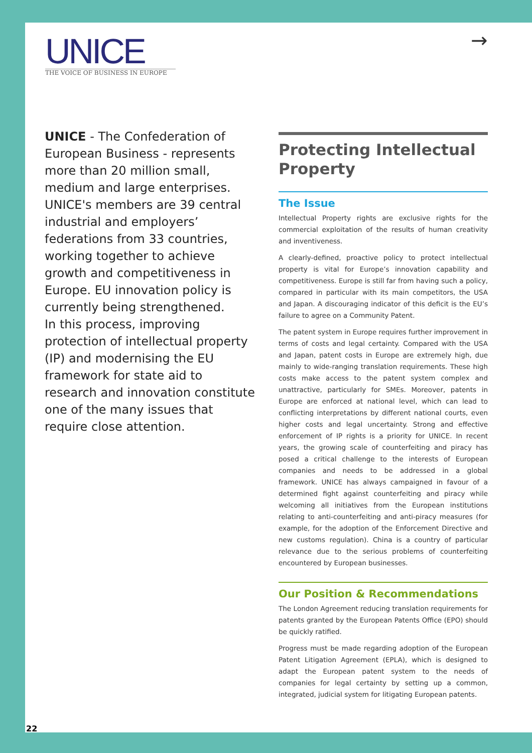UNICE
THE VOICE OF BUSINESS IN EUROPE
→
UNICE - The Confederation of European Business - represents more than 20 million small, medium and large enterprises. UNICE's members are 39 central industrial and employers’ federations from 33 countries, working together to achieve growth and competitiveness in Europe. EU innovation policy is currently being strengthened.
In this process, improving protection of intellectual property (IP) and modernising the EU framework for state aid to research and innovation constitute one of the many issues that require close attention.
Protecting Intellectual Property
The Issue
Intellectual Property rights are exclusive rights for the commercial exploitation of the results of human creativity and inventiveness.
A clearly-defined, proactive policy to protect intellectual property is vital for Europe’s innovation capability and competitiveness. Europe is still far from having such a policy, compared in particular with its main competitors, the USA and Japan. A discouraging indicator of this deficit is the EU’s failure to agree on a Community Patent.
The patent system in Europe requires further improvement in terms of costs and legal certainty. Compared with the USA and Japan, patent costs in Europe are extremely high, due mainly to wide-ranging translation requirements. These high costs make access to the patent system complex and unattractive, particularly for SMEs. Moreover, patents in Europe are enforced at national level, which can lead to conflicting interpretations by different national courts, even higher costs and legal uncertainty. Strong and effective enforcement of IP rights is a priority for UNICE. In recent years, the growing scale of counterfeiting and piracy has posed a critical challenge to the interests of European companies and needs to be addressed in a global framework. UNICE has always campaigned in favour of a determined fight against counterfeiting and piracy while welcoming all initiatives from the European institutions relating to anti-counterfeiting and anti-piracy measures (for example, for the adoption of the Enforcement Directive and new customs regulation). China is a country of particular relevance due to the serious problems of counterfeiting encountered by European businesses.
Our Position & Recommendations
The London Agreement reducing translation requirements for patents granted by the European Patents Office (EPO) should be quickly ratified.
Progress must be made regarding adoption of the European Patent Litigation Agreement (EPLA), which is designed to adapt the European patent system to the needs of companies for legal certainty by setting up a common, integrated, judicial system for litigating European patents.
22